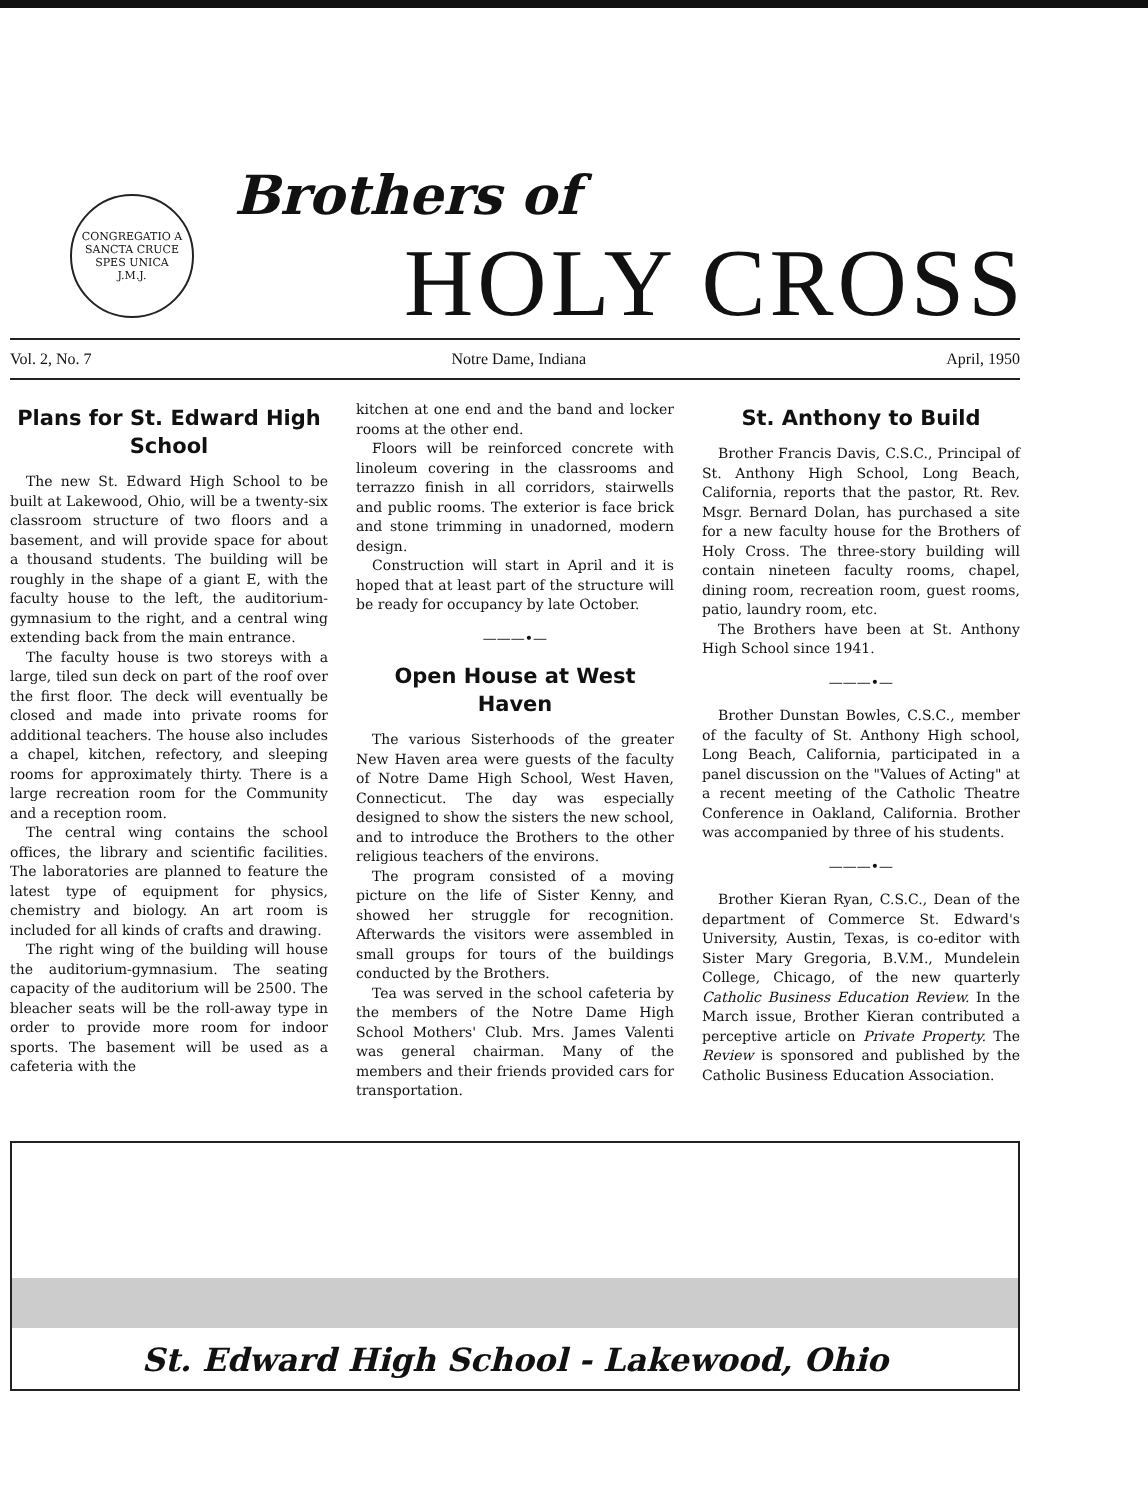CONGREGATIO A SANCTA CRUCE
SPES UNICA
J.M.J.
Brothers of
HOLY CROSS
Vol. 2, No. 7 Notre Dame, Indiana April, 1950
Plans for St. Edward High School
The new St. Edward High School to be built at Lakewood, Ohio, will be a twenty-six classroom structure of two floors and a basement, and will provide space for about a thousand students. The building will be roughly in the shape of a giant E, with the faculty house to the left, the auditorium-gymnasium to the right, and a central wing extending back from the main entrance.
The faculty house is two storeys with a large, tiled sun deck on part of the roof over the first floor. The deck will eventually be closed and made into private rooms for additional teachers. The house also includes a chapel, kitchen, refectory, and sleeping rooms for approximately thirty. There is a large recreation room for the Community and a reception room.
The central wing contains the school offices, the library and scientific facilities. The laboratories are planned to feature the latest type of equipment for physics, chemistry and biology. An art room is included for all kinds of crafts and drawing.
The right wing of the building will house the auditorium-gymnasium. The seating capacity of the auditorium will be 2500. The bleacher seats will be the roll-away type in order to provide more room for indoor sports. The basement will be used as a cafeteria with the
kitchen at one end and the band and locker rooms at the other end.
Floors will be reinforced concrete with linoleum covering in the classrooms and terrazzo finish in all corridors, stairwells and public rooms. The exterior is face brick and stone trimming in unadorned, modern design.
Construction will start in April and it is hoped that at least part of the structure will be ready for occupancy by late October.
———•—
Open House at West Haven
The various Sisterhoods of the greater New Haven area were guests of the faculty of Notre Dame High School, West Haven, Connecticut. The day was especially designed to show the sisters the new school, and to introduce the Brothers to the other religious teachers of the environs.
The program consisted of a moving picture on the life of Sister Kenny, and showed her struggle for recognition. Afterwards the visitors were assembled in small groups for tours of the buildings conducted by the Brothers.
Tea was served in the school cafeteria by the members of the Notre Dame High School Mothers' Club. Mrs. James Valenti was general chairman. Many of the members and their friends provided cars for transportation.
St. Anthony to Build
Brother Francis Davis, C.S.C., Principal of St. Anthony High School, Long Beach, California, reports that the pastor, Rt. Rev. Msgr. Bernard Dolan, has purchased a site for a new faculty house for the Brothers of Holy Cross. The three-story building will contain nineteen faculty rooms, chapel, dining room, recreation room, guest rooms, patio, laundry room, etc.
The Brothers have been at St. Anthony High School since 1941.
———•—
Brother Dunstan Bowles, C.S.C., member of the faculty of St. Anthony High school, Long Beach, California, participated in a panel discussion on the "Values of Acting" at a recent meeting of the Catholic Theatre Conference in Oakland, California. Brother was accompanied by three of his students.
———•—
Brother Kieran Ryan, C.S.C., Dean of the department of Commerce St. Edward's University, Austin, Texas, is co-editor with Sister Mary Gregoria, B.V.M., Mundelein College, Chicago, of the new quarterly Catholic Business Education Review. In the March issue, Brother Kieran contributed a perceptive article on Private Property. The Review is sponsored and published by the Catholic Business Education Association.
St. Edward High School - Lakewood, Ohio